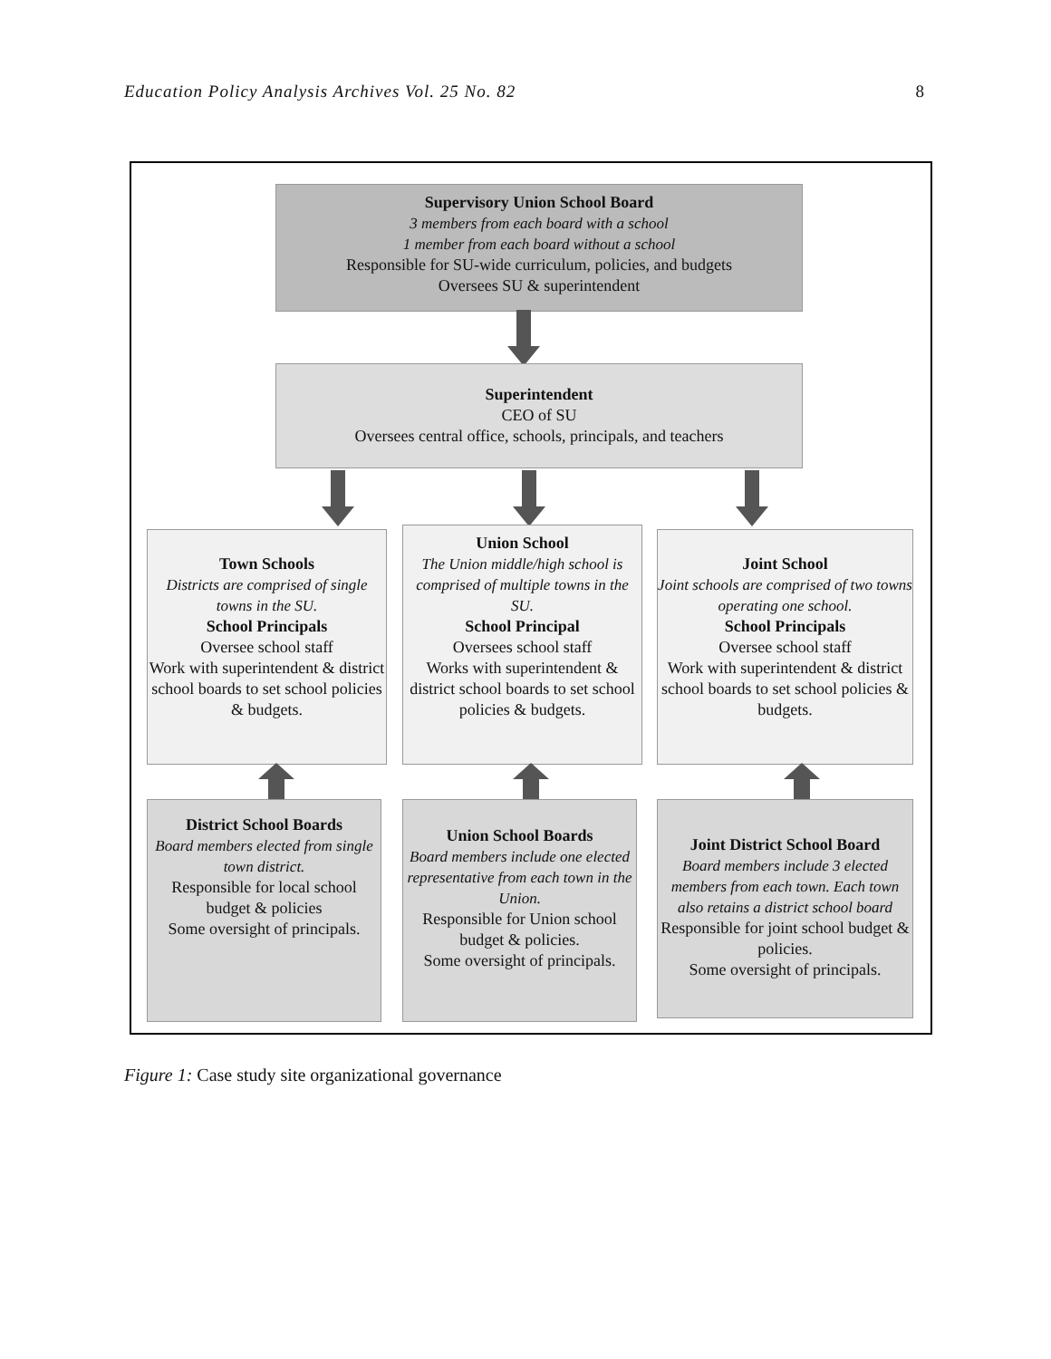Education Policy Analysis Archives Vol. 25 No. 82 8
Supervisory Union School Board
3 members from each board with a school
1 member from each board without a school
Responsible for SU-wide curriculum, policies, and budgets
Oversees SU & superintendent
Superintendent
CEO of SU
Oversees central office, schools, principals, and teachers
Town Schools
Districts are comprised of single towns in the SU.
School Principals
Oversee school staff
Work with superintendent & district school boards to set school policies & budgets.
Union School
The Union middle/high school is comprised of multiple towns in the SU.
School Principal
Oversees school staff
Works with superintendent & district school boards to set school policies & budgets.
Joint School
Joint schools are comprised of two towns operating one school.
School Principals
Oversee school staff
Work with superintendent & district school boards to set school policies & budgets.
District School Boards
Board members elected from single town district.
Responsible for local school budget & policies
Some oversight of principals.
Union School Boards
Board members include one elected representative from each town in the Union.
Responsible for Union school budget & policies.
Some oversight of principals.
Joint District School Board
Board members include 3 elected members from each town. Each town also retains a district school board
Responsible for joint school budget & policies.
Some oversight of principals.
Figure 1: Case study site organizational governance